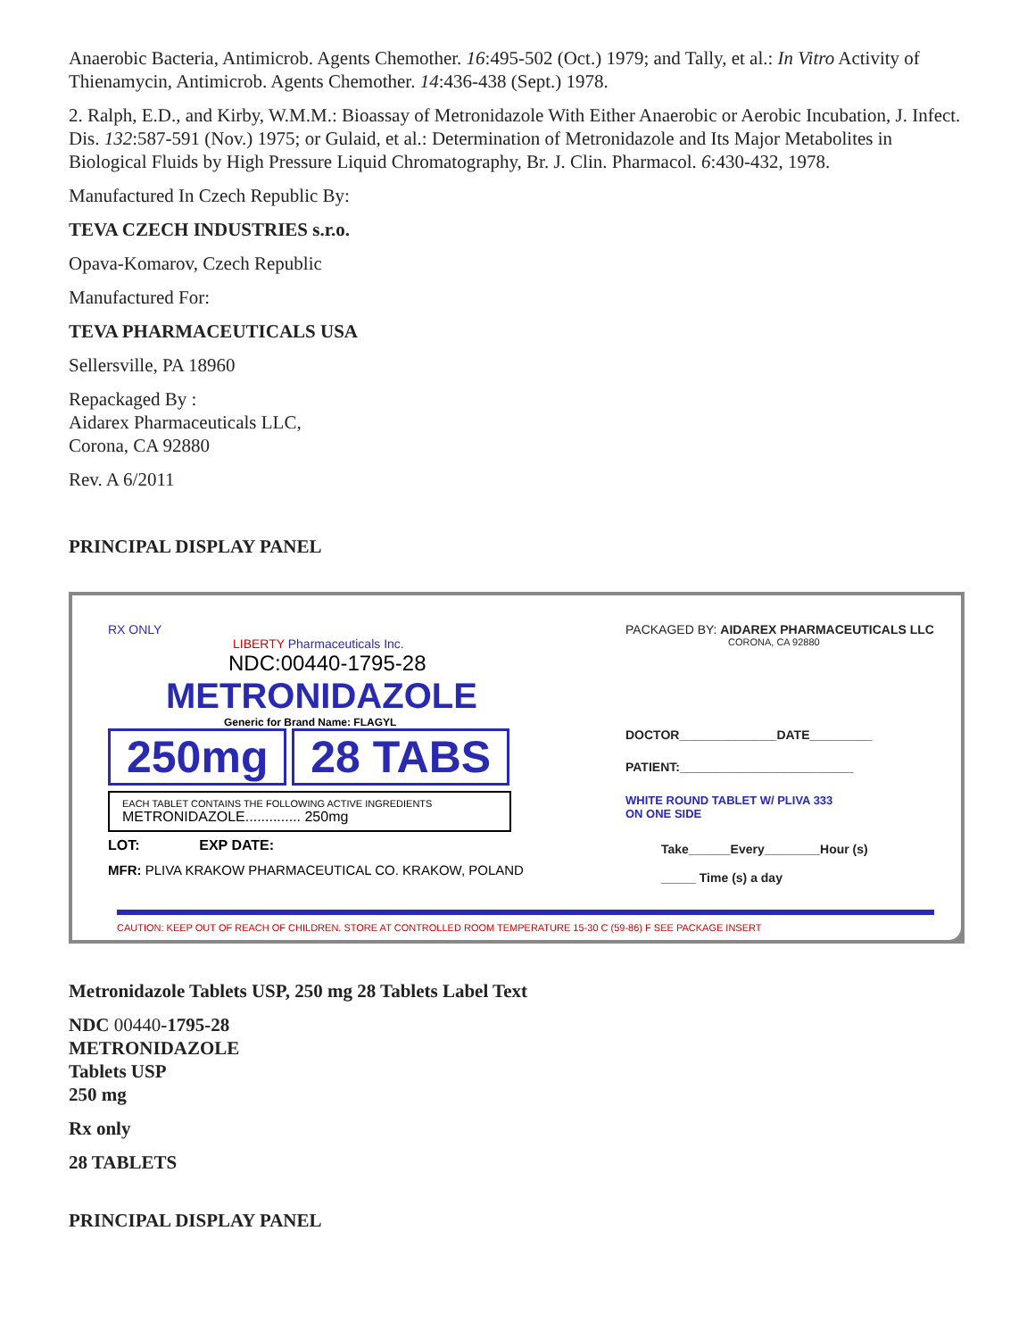Anaerobic Bacteria, Antimicrob. Agents Chemother. 16:495-502 (Oct.) 1979; and Tally, et al.: In Vitro Activity of Thienamycin, Antimicrob. Agents Chemother. 14:436-438 (Sept.) 1978.
2. Ralph, E.D., and Kirby, W.M.M.: Bioassay of Metronidazole With Either Anaerobic or Aerobic Incubation, J. Infect. Dis. 132:587-591 (Nov.) 1975; or Gulaid, et al.: Determination of Metronidazole and Its Major Metabolites in Biological Fluids by High Pressure Liquid Chromatography, Br. J. Clin. Pharmacol. 6:430-432, 1978.
Manufactured In Czech Republic By:
TEVA CZECH INDUSTRIES s.r.o.
Opava-Komarov, Czech Republic
Manufactured For:
TEVA PHARMACEUTICALS USA
Sellersville, PA 18960
Repackaged By :
Aidarex Pharmaceuticals LLC,
Corona, CA 92880
Rev. A 6/2011
PRINCIPAL DISPLAY PANEL
RX ONLY
LIBERTY Pharmaceuticals Inc.
NDC:00440-1795-28
METRONIDAZOLE
Generic for Brand Name: FLAGYL
250mg 28 TABS
EACH TABLET CONTAINS THE FOLLOWING ACTIVE INGREDIENTS METRONIDAZOLE.............. 250mg
LOT: EXP DATE:
MFR: PLIVA KRAKOW PHARMACEUTICAL CO. KRAKOW, POLAND
PACKAGED BY: AIDAREX PHARMACEUTICALS LLC
CORONA, CA 92880
DOCTOR______________DATE_________
PATIENT:_________________________
WHITE ROUND TABLET W/ PLIVA 333
ON ONE SIDE
Take______Every________Hour (s)
_____ Time (s) a day
CAUTION: KEEP OUT OF REACH OF CHILDREN. STORE AT CONTROLLED ROOM TEMPERATURE 15-30 C (59-86) F SEE PACKAGE INSERT
Metronidazole Tablets USP, 250 mg 28 Tablets Label Text
NDC 00440-1795-28
METRONIDAZOLE
Tablets USP
250 mg
Rx only
28 TABLETS
PRINCIPAL DISPLAY PANEL